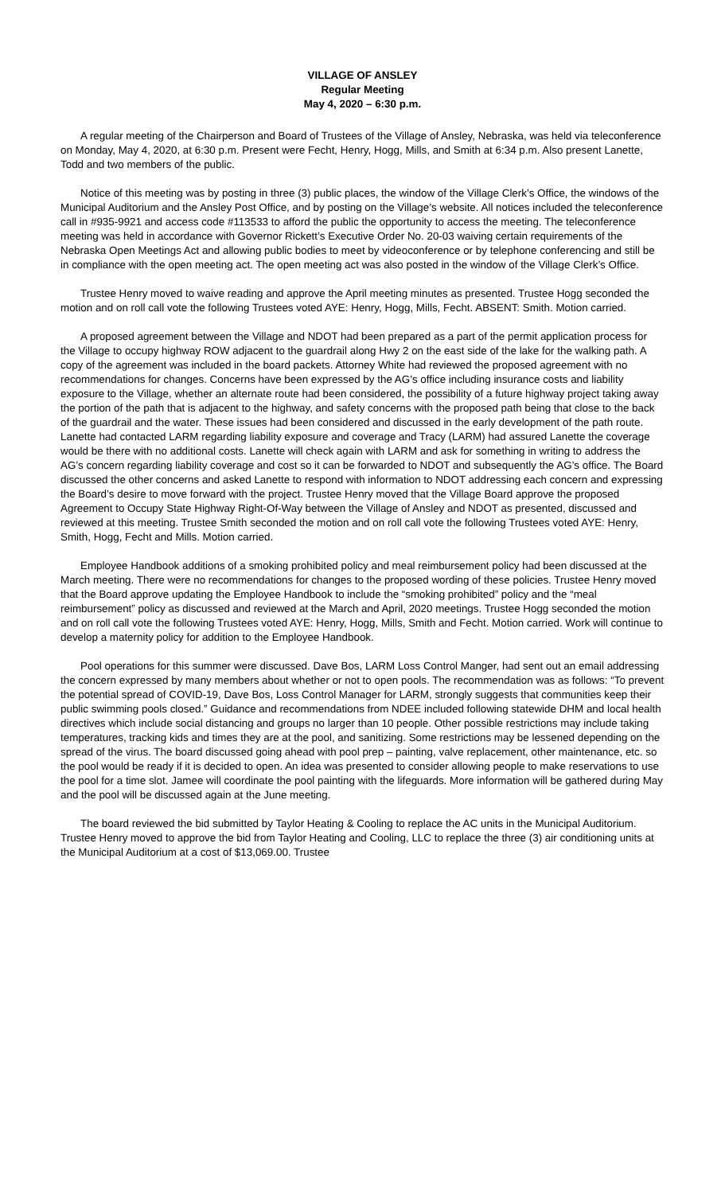VILLAGE OF ANSLEY
Regular Meeting
May 4, 2020 – 6:30 p.m.
A regular meeting of the Chairperson and Board of Trustees of the Village of Ansley, Nebraska, was held via teleconference on Monday, May 4, 2020, at 6:30 p.m. Present were Fecht, Henry, Hogg, Mills, and Smith at 6:34 p.m. Also present Lanette, Todd and two members of the public.
Notice of this meeting was by posting in three (3) public places, the window of the Village Clerk’s Office, the windows of the Municipal Auditorium and the Ansley Post Office, and by posting on the Village’s website. All notices included the teleconference call in #935-9921 and access code #113533 to afford the public the opportunity to access the meeting. The teleconference meeting was held in accordance with Governor Rickett’s Executive Order No. 20-03 waiving certain requirements of the Nebraska Open Meetings Act and allowing public bodies to meet by videoconference or by telephone conferencing and still be in compliance with the open meeting act. The open meeting act was also posted in the window of the Village Clerk’s Office.
Trustee Henry moved to waive reading and approve the April meeting minutes as presented. Trustee Hogg seconded the motion and on roll call vote the following Trustees voted AYE: Henry, Hogg, Mills, Fecht. ABSENT: Smith. Motion carried.
A proposed agreement between the Village and NDOT had been prepared as a part of the permit application process for the Village to occupy highway ROW adjacent to the guardrail along Hwy 2 on the east side of the lake for the walking path. A copy of the agreement was included in the board packets. Attorney White had reviewed the proposed agreement with no recommendations for changes. Concerns have been expressed by the AG’s office including insurance costs and liability exposure to the Village, whether an alternate route had been considered, the possibility of a future highway project taking away the portion of the path that is adjacent to the highway, and safety concerns with the proposed path being that close to the back of the guardrail and the water. These issues had been considered and discussed in the early development of the path route. Lanette had contacted LARM regarding liability exposure and coverage and Tracy (LARM) had assured Lanette the coverage would be there with no additional costs. Lanette will check again with LARM and ask for something in writing to address the AG’s concern regarding liability coverage and cost so it can be forwarded to NDOT and subsequently the AG’s office. The Board discussed the other concerns and asked Lanette to respond with information to NDOT addressing each concern and expressing the Board’s desire to move forward with the project. Trustee Henry moved that the Village Board approve the proposed Agreement to Occupy State Highway Right-Of-Way between the Village of Ansley and NDOT as presented, discussed and reviewed at this meeting. Trustee Smith seconded the motion and on roll call vote the following Trustees voted AYE: Henry, Smith, Hogg, Fecht and Mills. Motion carried.
Employee Handbook additions of a smoking prohibited policy and meal reimbursement policy had been discussed at the March meeting. There were no recommendations for changes to the proposed wording of these policies. Trustee Henry moved that the Board approve updating the Employee Handbook to include the “smoking prohibited” policy and the “meal reimbursement” policy as discussed and reviewed at the March and April, 2020 meetings. Trustee Hogg seconded the motion and on roll call vote the following Trustees voted AYE: Henry, Hogg, Mills, Smith and Fecht. Motion carried. Work will continue to develop a maternity policy for addition to the Employee Handbook.
Pool operations for this summer were discussed. Dave Bos, LARM Loss Control Manger, had sent out an email addressing the concern expressed by many members about whether or not to open pools. The recommendation was as follows: “To prevent the potential spread of COVID-19, Dave Bos, Loss Control Manager for LARM, strongly suggests that communities keep their public swimming pools closed.” Guidance and recommendations from NDEE included following statewide DHM and local health directives which include social distancing and groups no larger than 10 people. Other possible restrictions may include taking temperatures, tracking kids and times they are at the pool, and sanitizing. Some restrictions may be lessened depending on the spread of the virus. The board discussed going ahead with pool prep – painting, valve replacement, other maintenance, etc. so the pool would be ready if it is decided to open. An idea was presented to consider allowing people to make reservations to use the pool for a time slot. Jamee will coordinate the pool painting with the lifeguards. More information will be gathered during May and the pool will be discussed again at the June meeting.
The board reviewed the bid submitted by Taylor Heating & Cooling to replace the AC units in the Municipal Auditorium. Trustee Henry moved to approve the bid from Taylor Heating and Cooling, LLC to replace the three (3) air conditioning units at the Municipal Auditorium at a cost of $13,069.00. Trustee